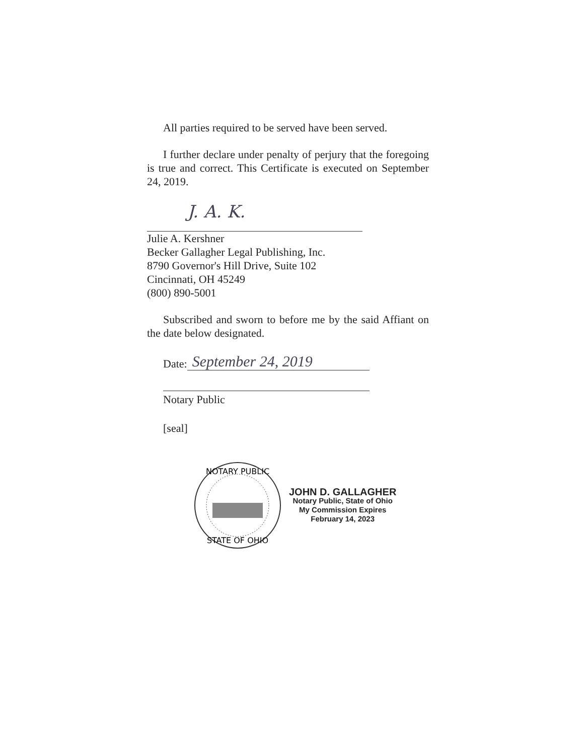All parties required to be served have been served.
I further declare under penalty of perjury that the foregoing is true and correct. This Certificate is executed on September 24, 2019.
J. A. K.
Julie A. Kershner
Becker Gallagher Legal Publishing, Inc.
8790 Governor's Hill Drive, Suite 102
Cincinnati, OH 45249
(800) 890-5001
Subscribed and sworn to before me by the said Affiant on the date below designated.
Date: September 24, 2019
Notary Public
[seal]
NOTARY PUBLIC
STATE OF OHIO
JOHN D. GALLAGHER
Notary Public, State of Ohio
My Commission Expires
February 14, 2023